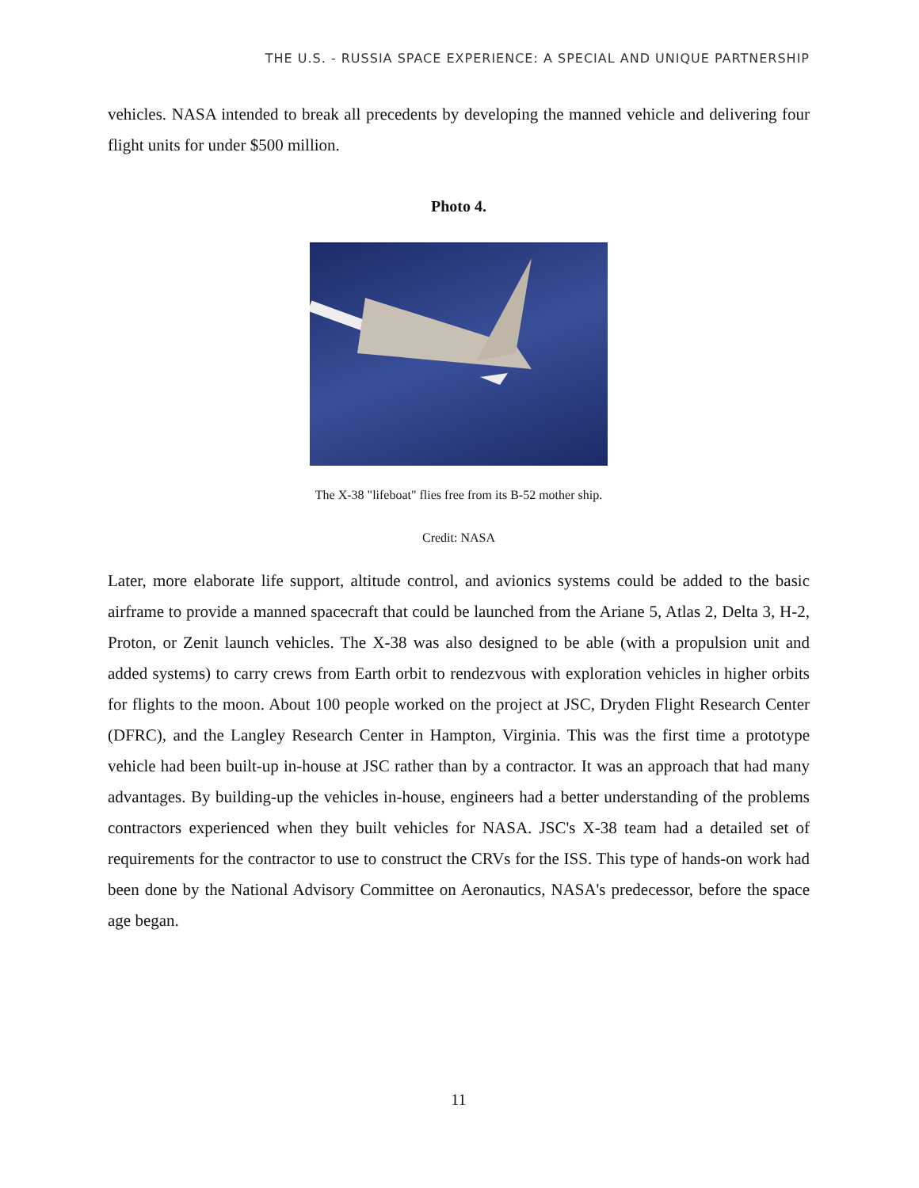THE U.S. - RUSSIA SPACE EXPERIENCE: A SPECIAL AND UNIQUE PARTNERSHIP
vehicles. NASA intended to break all precedents by developing the manned vehicle and delivering four flight units for under $500 million.
Photo 4.
The X-38 "lifeboat" flies free from its B-52 mother ship.
Credit: NASA
Later, more elaborate life support, altitude control, and avionics systems could be added to the basic airframe to provide a manned spacecraft that could be launched from the Ariane 5, Atlas 2, Delta 3, H-2, Proton, or Zenit launch vehicles. The X-38 was also designed to be able (with a propulsion unit and added systems) to carry crews from Earth orbit to rendezvous with exploration vehicles in higher orbits for flights to the moon. About 100 people worked on the project at JSC, Dryden Flight Research Center (DFRC), and the Langley Research Center in Hampton, Virginia. This was the first time a prototype vehicle had been built-up in-house at JSC rather than by a contractor. It was an approach that had many advantages. By building-up the vehicles in-house, engineers had a better understanding of the problems contractors experienced when they built vehicles for NASA. JSC's X-38 team had a detailed set of requirements for the contractor to use to construct the CRVs for the ISS. This type of hands-on work had been done by the National Advisory Committee on Aeronautics, NASA's predecessor, before the space age began.
11